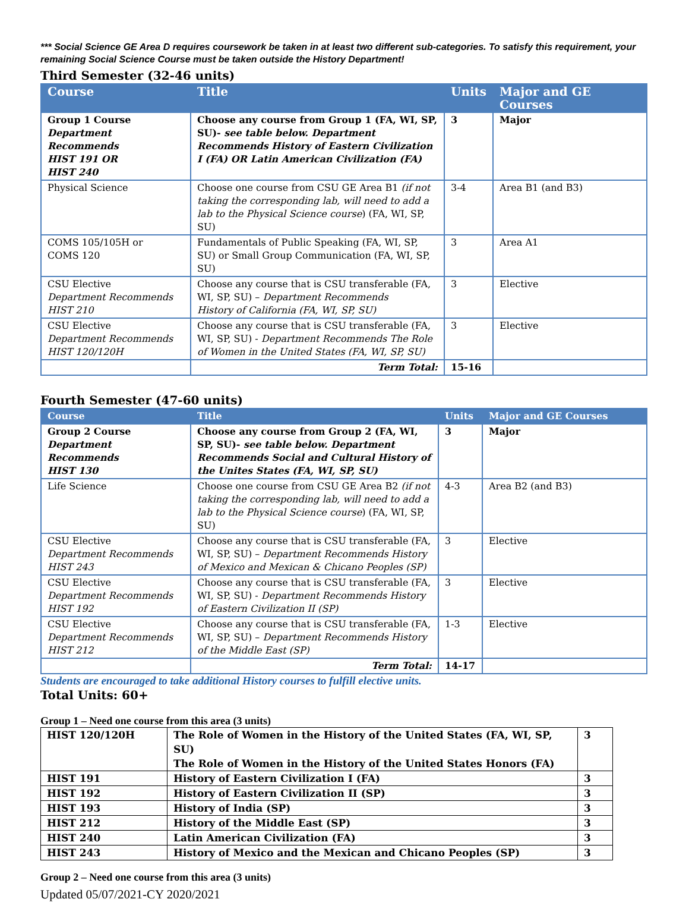*** Social Science GE Area D requires coursework be taken in at least two different sub-categories. To satisfy this requirement, your remaining Social Science Course must be taken outside the History Department!
Third Semester (32-46 units)
| Course | Title | Units | Major and GE Courses |
| --- | --- | --- | --- |
| Group 1 Course Department Recommends HIST 191 OR HIST 240 | Choose any course from Group 1 (FA, WI, SP, SU)- see table below. Department Recommends History of Eastern Civilization I (FA) OR Latin American Civilization (FA) | 3 | Major |
| Physical Science | Choose one course from CSU GE Area B1 (if not taking the corresponding lab, will need to add a lab to the Physical Science course ) (FA, WI, SP, SU) | 3-4 | Area B1 (and B3) |
| COMS 105/105H or COMS 120 | Fundamentals of Public Speaking (FA, WI, SP, SU) or Small Group Communication (FA, WI, SP, SU) | 3 | Area A1 |
| CSU Elective Department Recommends HIST 210 | Choose any course that is CSU transferable (FA, WI, SP, SU) – Department Recommends History of California (FA, WI, SP, SU) | 3 | Elective |
| CSU Elective Department Recommends HIST 120/120H | Choose any course that is CSU transferable (FA, WI, SP, SU) - Department Recommends The Role of Women in the United States (FA, WI, SP, SU) | 3 | Elective |
| | Term Total: | 15-16 | |
Fourth Semester (47-60 units)
| Course | Title | Units | Major and GE Courses |
| --- | --- | --- | --- |
| Group 2 Course Department Recommends HIST 130 | Choose any course from Group 2 (FA, WI, SP, SU)- see table below. Department Recommends Social and Cultural History of the Unites States (FA, WI, SP, SU) | 3 | Major |
| Life Science | Choose one course from CSU GE Area B2 (if not taking the corresponding lab, will need to add a lab to the Physical Science course ) (FA, WI, SP, SU) | 4-3 | Area B2 (and B3) |
| CSU Elective Department Recommends HIST 243 | Choose any course that is CSU transferable (FA, WI, SP, SU) – Department Recommends History of Mexico and Mexican & Chicano Peoples (SP) | 3 | Elective |
| CSU Elective Department Recommends HIST 192 | Choose any course that is CSU transferable (FA, WI, SP, SU) - Department Recommends History of Eastern Civilization II (SP) | 3 | Elective |
| CSU Elective Department Recommends HIST 212 | Choose any course that is CSU transferable (FA, WI, SP, SU) – Department Recommends History of the Middle East (SP) | 1-3 | Elective |
| | Term Total: | 14-17 | |
Students are encouraged to take additional History courses to fulfill elective units.
Total Units: 60+
Group 1 – Need one course from this area (3 units)
| HIST 120/120H | The Role of Women in the History of the United States (FA, WI, SP, SU) The Role of Women in the History of the United States Honors (FA) | 3 |
| HIST 191 | History of Eastern Civilization I (FA) | 3 |
| HIST 192 | History of Eastern Civilization II (SP) | 3 |
| HIST 193 | History of India (SP) | 3 |
| HIST 212 | History of the Middle East (SP) | 3 |
| HIST 240 | Latin American Civilization (FA) | 3 |
| HIST 243 | History of Mexico and the Mexican and Chicano Peoples (SP) | 3 |
Group 2 – Need one course from this area (3 units)
Updated 05/07/2021-CY 2020/2021